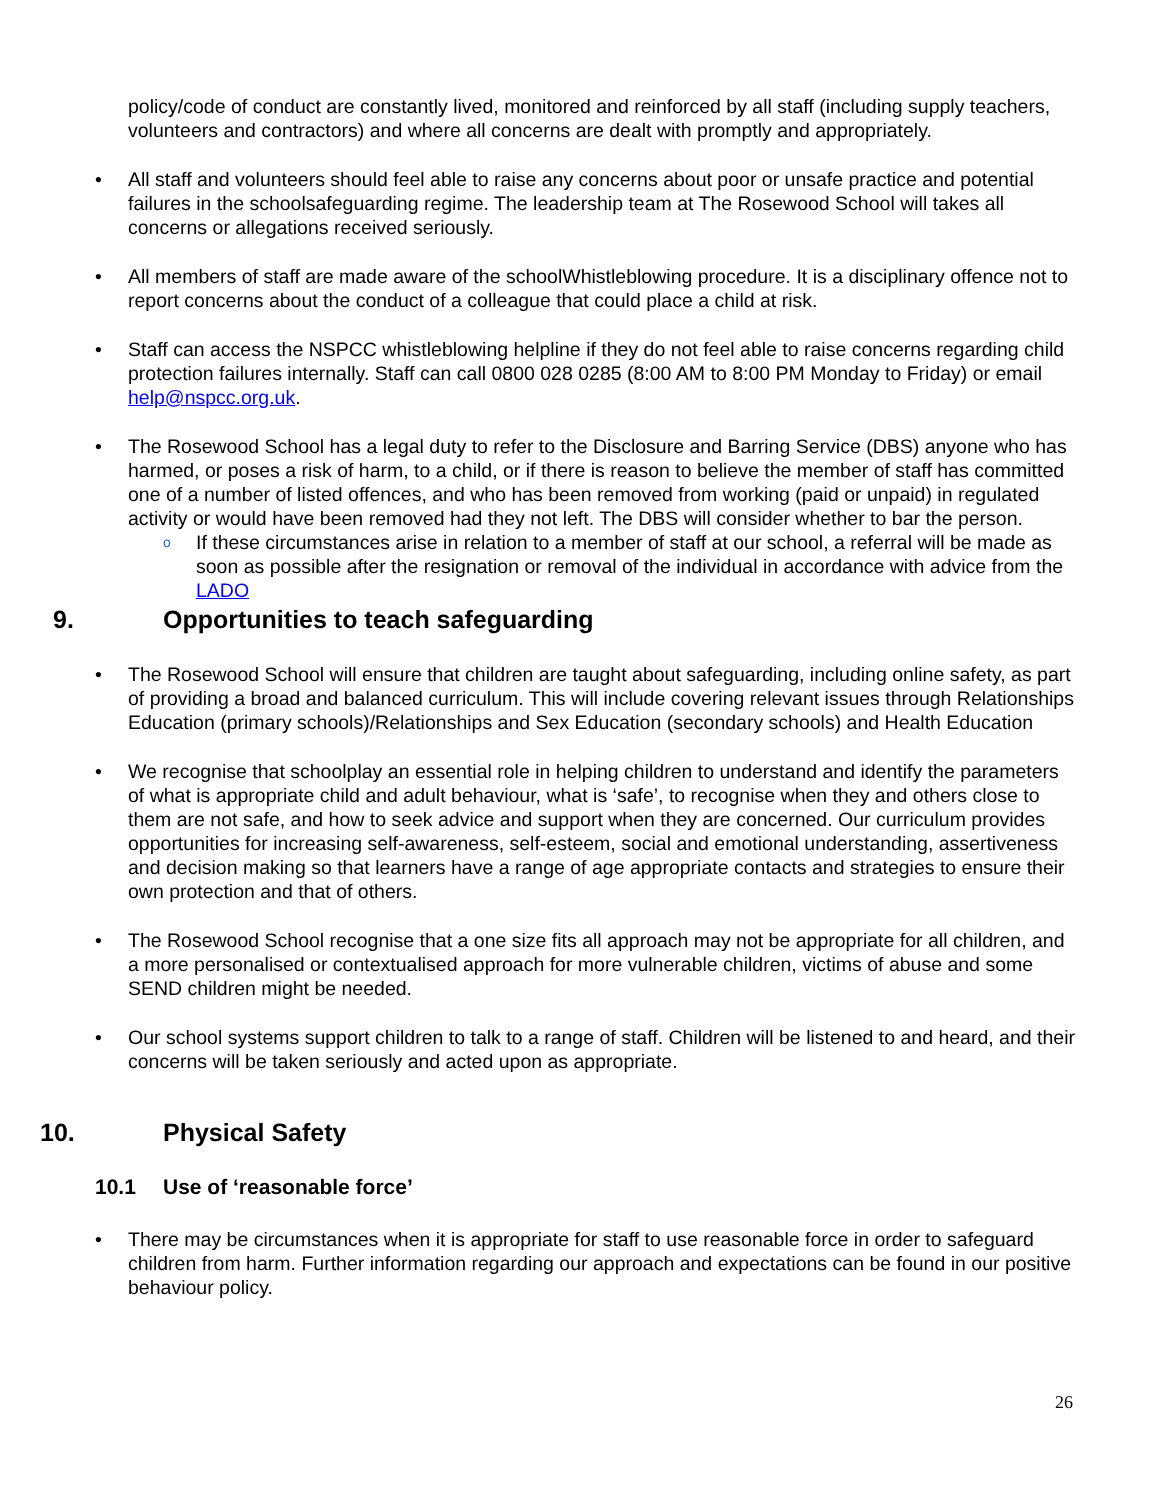policy/code of conduct are constantly lived, monitored and reinforced by all staff (including supply teachers, volunteers and contractors) and where all concerns are dealt with promptly and appropriately.
• All staff and volunteers should feel able to raise any concerns about poor or unsafe practice and potential failures in the schoolsafeguarding regime. The leadership team at The Rosewood School will takes all concerns or allegations received seriously.
• All members of staff are made aware of the schoolWhistleblowing procedure. It is a disciplinary offence not to report concerns about the conduct of a colleague that could place a child at risk.
• Staff can access the NSPCC whistleblowing helpline if they do not feel able to raise concerns regarding child protection failures internally. Staff can call 0800 028 0285 (8:00 AM to 8:00 PM Monday to Friday) or email help@nspcc.org.uk.
• The Rosewood School has a legal duty to refer to the Disclosure and Barring Service (DBS) anyone who has harmed, or poses a risk of harm, to a child, or if there is reason to believe the member of staff has committed one of a number of listed offences, and who has been removed from working (paid or unpaid) in regulated activity or would have been removed had they not left. The DBS will consider whether to bar the person.
o
If these circumstances arise in relation to a member of staff at our school, a referral will be made as soon as possible after the resignation or removal of the individual in accordance with advice from the LADO
9. Opportunities to teach safeguarding
• The Rosewood School will ensure that children are taught about safeguarding, including online safety, as part of providing a broad and balanced curriculum. This will include covering relevant issues through Relationships Education (primary schools)/Relationships and Sex Education (secondary schools) and Health Education
• We recognise that schoolplay an essential role in helping children to understand and identify the parameters of what is appropriate child and adult behaviour, what is ‘safe’, to recognise when they and others close to them are not safe, and how to seek advice and support when they are concerned. Our curriculum provides opportunities for increasing self-awareness, self-esteem, social and emotional understanding, assertiveness and decision making so that learners have a range of age appropriate contacts and strategies to ensure their own protection and that of others.
• The Rosewood School recognise that a one size fits all approach may not be appropriate for all children, and a more personalised or contextualised approach for more vulnerable children, victims of abuse and some SEND children might be needed.
• Our school systems support children to talk to a range of staff. Children will be listened to and heard, and their concerns will be taken seriously and acted upon as appropriate.
10. Physical Safety
10.1 Use of ‘reasonable force’
• There may be circumstances when it is appropriate for staff to use reasonable force in order to safeguard children from harm. Further information regarding our approach and expectations can be found in our positive behaviour policy.
26